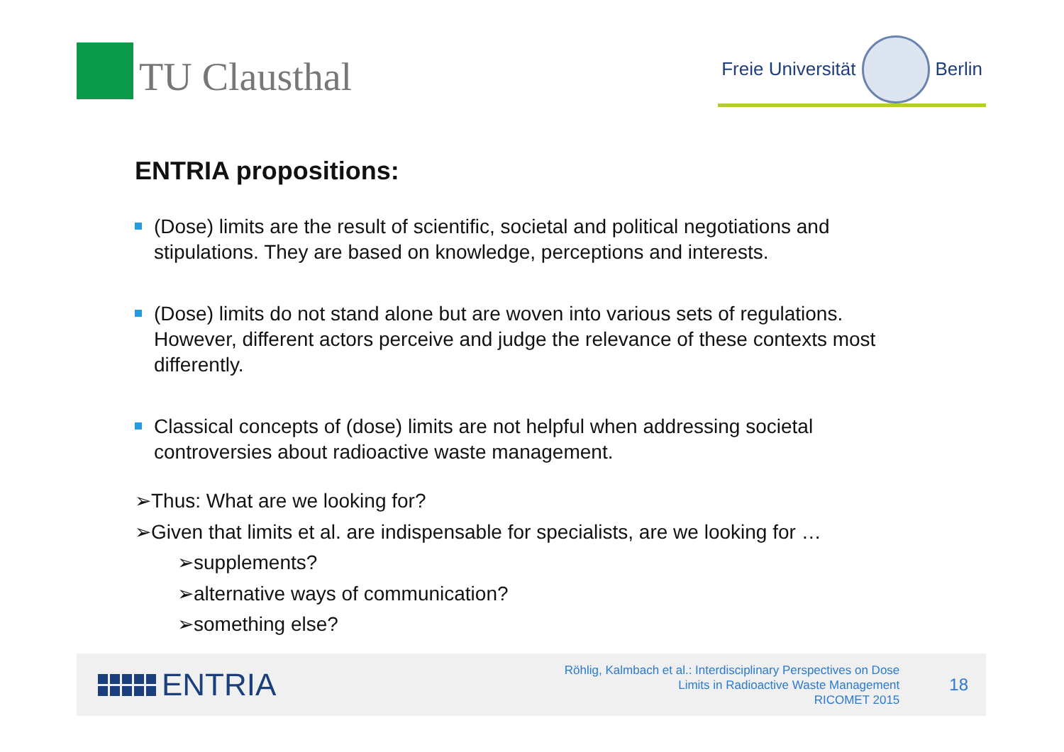TU Clausthal
Freie Universität
Berlin
ENTRIA propositions:
(Dose) limits are the result of scientific, societal and political negotiations and stipulations. They are based on knowledge, perceptions and interests.
(Dose) limits do not stand alone but are woven into various sets of regulations. However, different actors perceive and judge the relevance of these contexts most differently.
Classical concepts of (dose) limits are not helpful when addressing societal controversies about radioactive waste management.
➢Thus: What are we looking for?
➢Given that limits et al. are indispensable for specialists, are we looking for …
➢supplements?
➢alternative ways of communication?
➢something else?
ENTRIA
Röhlig, Kalmbach et al.: Interdisciplinary Perspectives on Dose
Limits in Radioactive Waste Management
RICOMET 2015
18